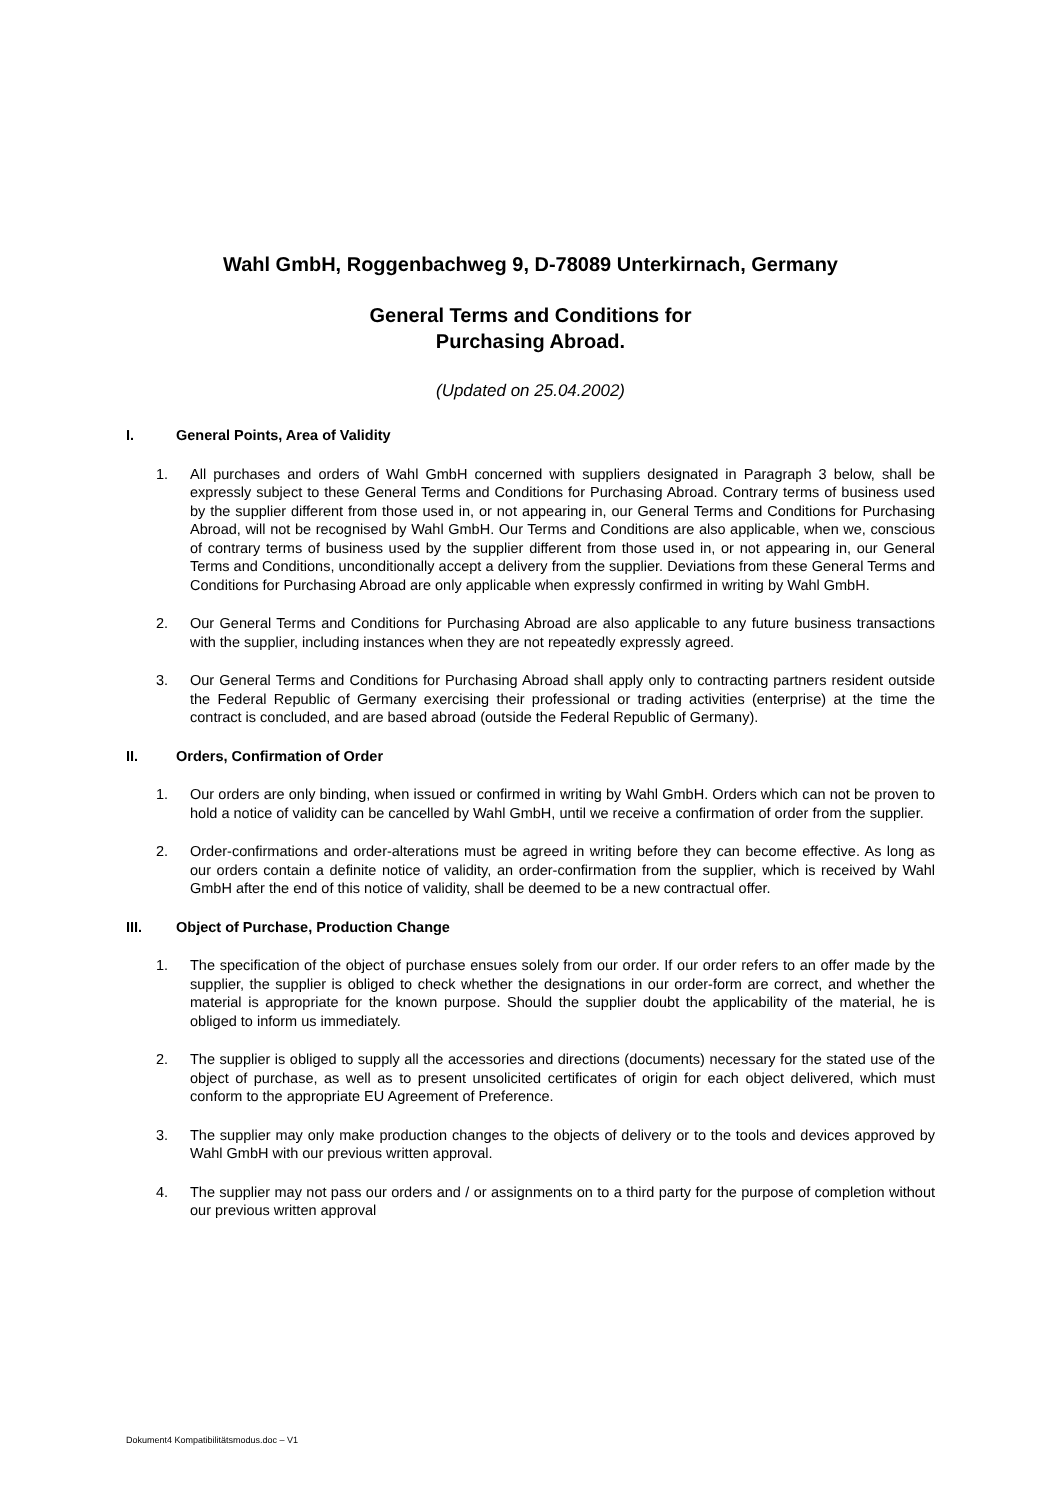Wahl GmbH, Roggenbachweg 9, D-78089 Unterkirnach, Germany
General Terms and Conditions for
Purchasing Abroad.
(Updated on 25.04.2002)
I. General Points, Area of Validity
1. All purchases and orders of Wahl GmbH concerned with suppliers designated in Paragraph 3 below, shall be expressly subject to these General Terms and Conditions for Purchasing Abroad. Contrary terms of business used by the supplier different from those used in, or not appearing in, our General Terms and Conditions for Purchasing Abroad, will not be recognised by Wahl GmbH. Our Terms and Conditions are also applicable, when we, conscious of contrary terms of business used by the supplier different from those used in, or not appearing in, our General Terms and Conditions, unconditionally accept a delivery from the supplier. Deviations from these General Terms and Conditions for Purchasing Abroad are only applicable when expressly confirmed in writing by Wahl GmbH.
2. Our General Terms and Conditions for Purchasing Abroad are also applicable to any future business transactions with the supplier, including instances when they are not repeatedly expressly agreed.
3. Our General Terms and Conditions for Purchasing Abroad shall apply only to contracting partners resident outside the Federal Republic of Germany exercising their professional or trading activities (enterprise) at the time the contract is concluded, and are based abroad (outside the Federal Republic of Germany).
II. Orders, Confirmation of Order
1. Our orders are only binding, when issued or confirmed in writing by Wahl GmbH. Orders which can not be proven to hold a notice of validity can be cancelled by Wahl GmbH, until we receive a confirmation of order from the supplier.
2. Order-confirmations and order-alterations must be agreed in writing before they can become effective. As long as our orders contain a definite notice of validity, an order-confirmation from the supplier, which is received by Wahl GmbH after the end of this notice of validity, shall be deemed to be a new contractual offer.
III. Object of Purchase, Production Change
1. The specification of the object of purchase ensues solely from our order. If our order refers to an offer made by the supplier, the supplier is obliged to check whether the designations in our order-form are correct, and whether the material is appropriate for the known purpose. Should the supplier doubt the applicability of the material, he is obliged to inform us immediately.
2. The supplier is obliged to supply all the accessories and directions (documents) necessary for the stated use of the object of purchase, as well as to present unsolicited certificates of origin for each object delivered, which must conform to the appropriate EU Agreement of Preference.
3. The supplier may only make production changes to the objects of delivery or to the tools and devices approved by Wahl GmbH with our previous written approval.
4. The supplier may not pass our orders and / or assignments on to a third party for the purpose of completion without our previous written approval
Dokument4 Kompatibilitätsmodus.doc – V1